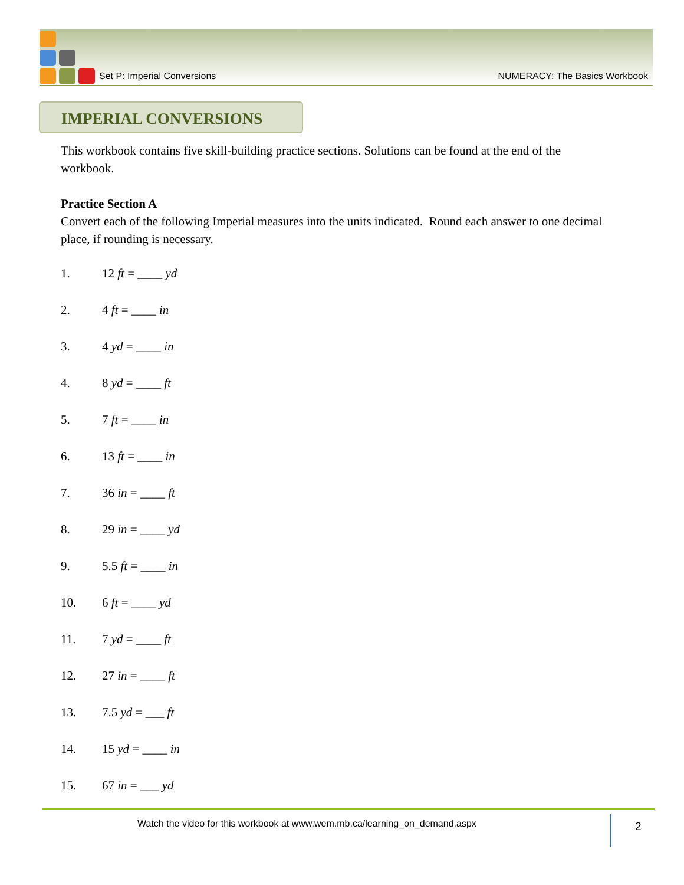Set P: Imperial Conversions NUMERACY: The Basics Workbook
IMPERIAL CONVERSIONS
This workbook contains five skill-building practice sections. Solutions can be found at the end of the workbook.
Practice Section A
Convert each of the following Imperial measures into the units indicated. Round each answer to one decimal place, if rounding is necessary.
1. 12 ft = ____ yd
2. 4 ft = ____ in
3. 4 yd = ____ in
4. 8 yd = ____ ft
5. 7 ft = ____ in
6. 13 ft = ____ in
7. 36 in = ____ ft
8. 29 in = ____ yd
9. 5.5 ft = ____ in
10. 6 ft = ____ yd
11. 7 yd = ____ ft
12. 27 in = ____ ft
13. 7.5 yd = ___ ft
14. 15 yd = ____ in
15. 67 in = ___ yd
Watch the video for this workbook at www.wem.mb.ca/learning_on_demand.aspx
2